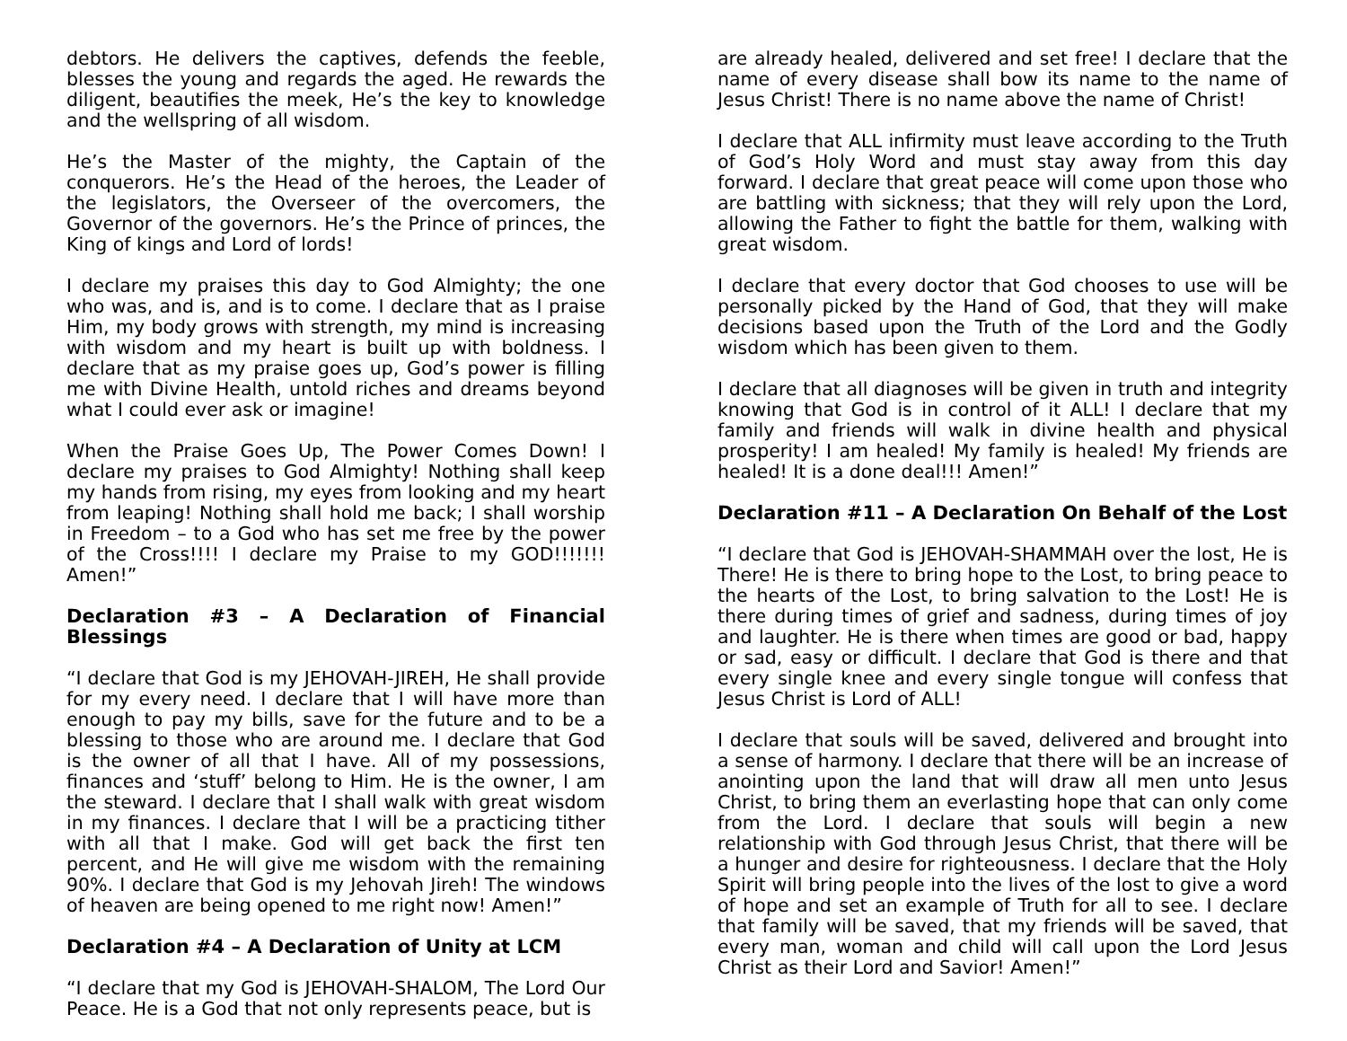debtors. He delivers the captives, defends the feeble, blesses the young and regards the aged. He rewards the diligent, beautifies the meek, He’s the key to knowledge and the wellspring of all wisdom.
He’s the Master of the mighty, the Captain of the conquerors. He’s the Head of the heroes, the Leader of the legislators, the Overseer of the overcomers, the Governor of the governors. He’s the Prince of princes, the King of kings and Lord of lords!
I declare my praises this day to God Almighty; the one who was, and is, and is to come. I declare that as I praise Him, my body grows with strength, my mind is increasing with wisdom and my heart is built up with boldness. I declare that as my praise goes up, God’s power is filling me with Divine Health, untold riches and dreams beyond what I could ever ask or imagine!
When the Praise Goes Up, The Power Comes Down! I declare my praises to God Almighty! Nothing shall keep my hands from rising, my eyes from looking and my heart from leaping! Nothing shall hold me back; I shall worship in Freedom – to a God who has set me free by the power of the Cross!!!! I declare my Praise to my GOD!!!!!!! Amen!”
Declaration #3 – A Declaration of Financial Blessings
“I declare that God is my JEHOVAH-JIREH, He shall provide for my every need. I declare that I will have more than enough to pay my bills, save for the future and to be a blessing to those who are around me. I declare that God is the owner of all that I have. All of my possessions, finances and ‘stuff’ belong to Him. He is the owner, I am the steward. I declare that I shall walk with great wisdom in my finances. I declare that I will be a practicing tither with all that I make. God will get back the first ten percent, and He will give me wisdom with the remaining 90%. I declare that God is my Jehovah Jireh! The windows of heaven are being opened to me right now! Amen!”
Declaration #4 – A Declaration of Unity at LCM
“I declare that my God is JEHOVAH-SHALOM, The Lord Our Peace. He is a God that not only represents peace, but is
are already healed, delivered and set free! I declare that the name of every disease shall bow its name to the name of Jesus Christ! There is no name above the name of Christ!
I declare that ALL infirmity must leave according to the Truth of God’s Holy Word and must stay away from this day forward. I declare that great peace will come upon those who are battling with sickness; that they will rely upon the Lord, allowing the Father to fight the battle for them, walking with great wisdom.
I declare that every doctor that God chooses to use will be personally picked by the Hand of God, that they will make decisions based upon the Truth of the Lord and the Godly wisdom which has been given to them.
I declare that all diagnoses will be given in truth and integrity knowing that God is in control of it ALL! I declare that my family and friends will walk in divine health and physical prosperity! I am healed! My family is healed! My friends are healed! It is a done deal!!! Amen!”
Declaration #11 – A Declaration On Behalf of the Lost
“I declare that God is JEHOVAH-SHAMMAH over the lost, He is There! He is there to bring hope to the Lost, to bring peace to the hearts of the Lost, to bring salvation to the Lost! He is there during times of grief and sadness, during times of joy and laughter. He is there when times are good or bad, happy or sad, easy or difficult. I declare that God is there and that every single knee and every single tongue will confess that Jesus Christ is Lord of ALL!
I declare that souls will be saved, delivered and brought into a sense of harmony. I declare that there will be an increase of anointing upon the land that will draw all men unto Jesus Christ, to bring them an everlasting hope that can only come from the Lord. I declare that souls will begin a new relationship with God through Jesus Christ, that there will be a hunger and desire for righteousness. I declare that the Holy Spirit will bring people into the lives of the lost to give a word of hope and set an example of Truth for all to see. I declare that family will be saved, that my friends will be saved, that every man, woman and child will call upon the Lord Jesus Christ as their Lord and Savior! Amen!”